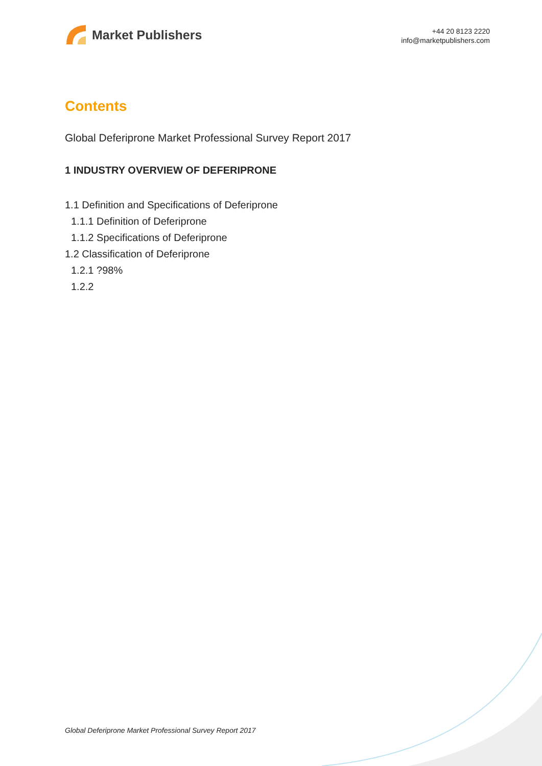Market Publishers
+44 20 8123 2220
info@marketpublishers.com
Contents
Global Deferiprone Market Professional Survey Report 2017
1 INDUSTRY OVERVIEW OF DEFERIPRONE
1.1 Definition and Specifications of Deferiprone
1.1.1 Definition of Deferiprone
1.1.2 Specifications of Deferiprone
1.2 Classification of Deferiprone
1.2.1 ?98%
1.2.2
Global Deferiprone Market Professional Survey Report 2017